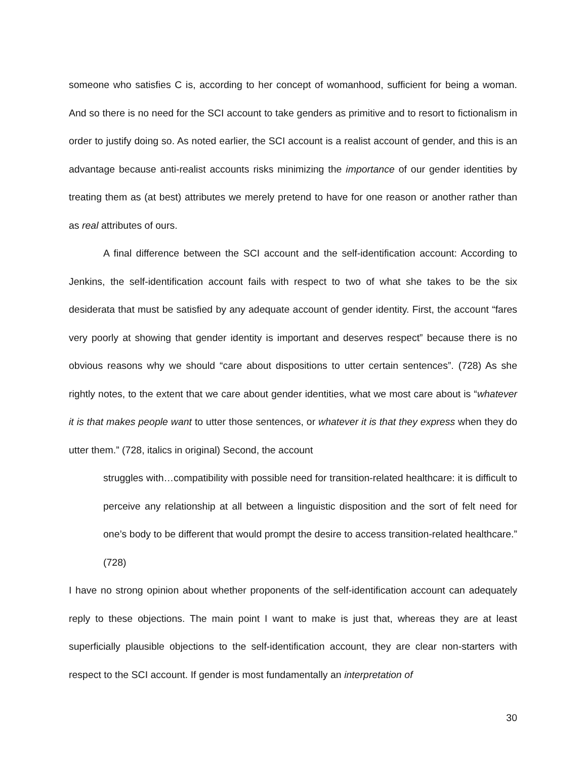someone who satisfies C is, according to her concept of womanhood, sufficient for being a woman. And so there is no need for the SCI account to take genders as primitive and to resort to fictionalism in order to justify doing so. As noted earlier, the SCI account is a realist account of gender, and this is an advantage because anti-realist accounts risks minimizing the importance of our gender identities by treating them as (at best) attributes we merely pretend to have for one reason or another rather than as real attributes of ours.
A final difference between the SCI account and the self-identification account: According to Jenkins, the self-identification account fails with respect to two of what she takes to be the six desiderata that must be satisfied by any adequate account of gender identity. First, the account “fares very poorly at showing that gender identity is important and deserves respect” because there is no obvious reasons why we should “care about dispositions to utter certain sentences”. (728) As she rightly notes, to the extent that we care about gender identities, what we most care about is “whatever it is that makes people want to utter those sentences, or whatever it is that they express when they do utter them.” (728, italics in original) Second, the account
struggles with…compatibility with possible need for transition-related healthcare: it is difficult to perceive any relationship at all between a linguistic disposition and the sort of felt need for one’s body to be different that would prompt the desire to access transition-related healthcare.” (728)
I have no strong opinion about whether proponents of the self-identification account can adequately reply to these objections. The main point I want to make is just that, whereas they are at least superficially plausible objections to the self-identification account, they are clear non-starters with respect to the SCI account. If gender is most fundamentally an interpretation of
30